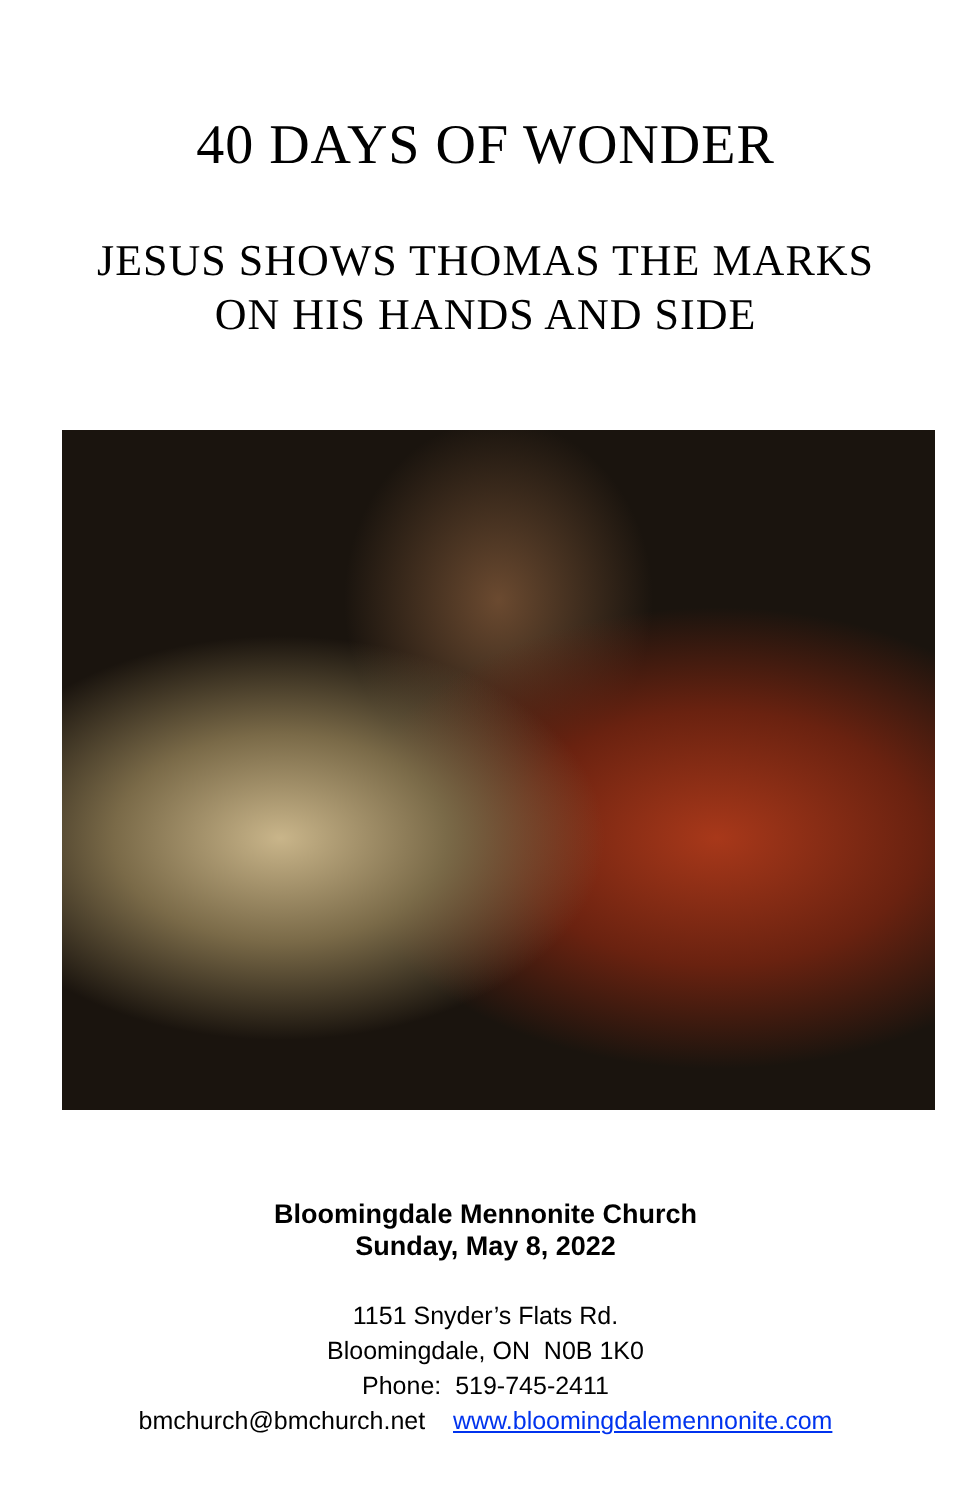40 DAYS OF WONDER
JESUS SHOWS THOMAS THE MARKS
ON HIS HANDS AND SIDE
Bloomingdale Mennonite Church
Sunday, May 8, 2022
1151 Snyder’s Flats Rd.
Bloomingdale, ON N0B 1K0
Phone: 519-745-2411
bmchurch@bmchurch.net www.bloomingdalemennonite.com